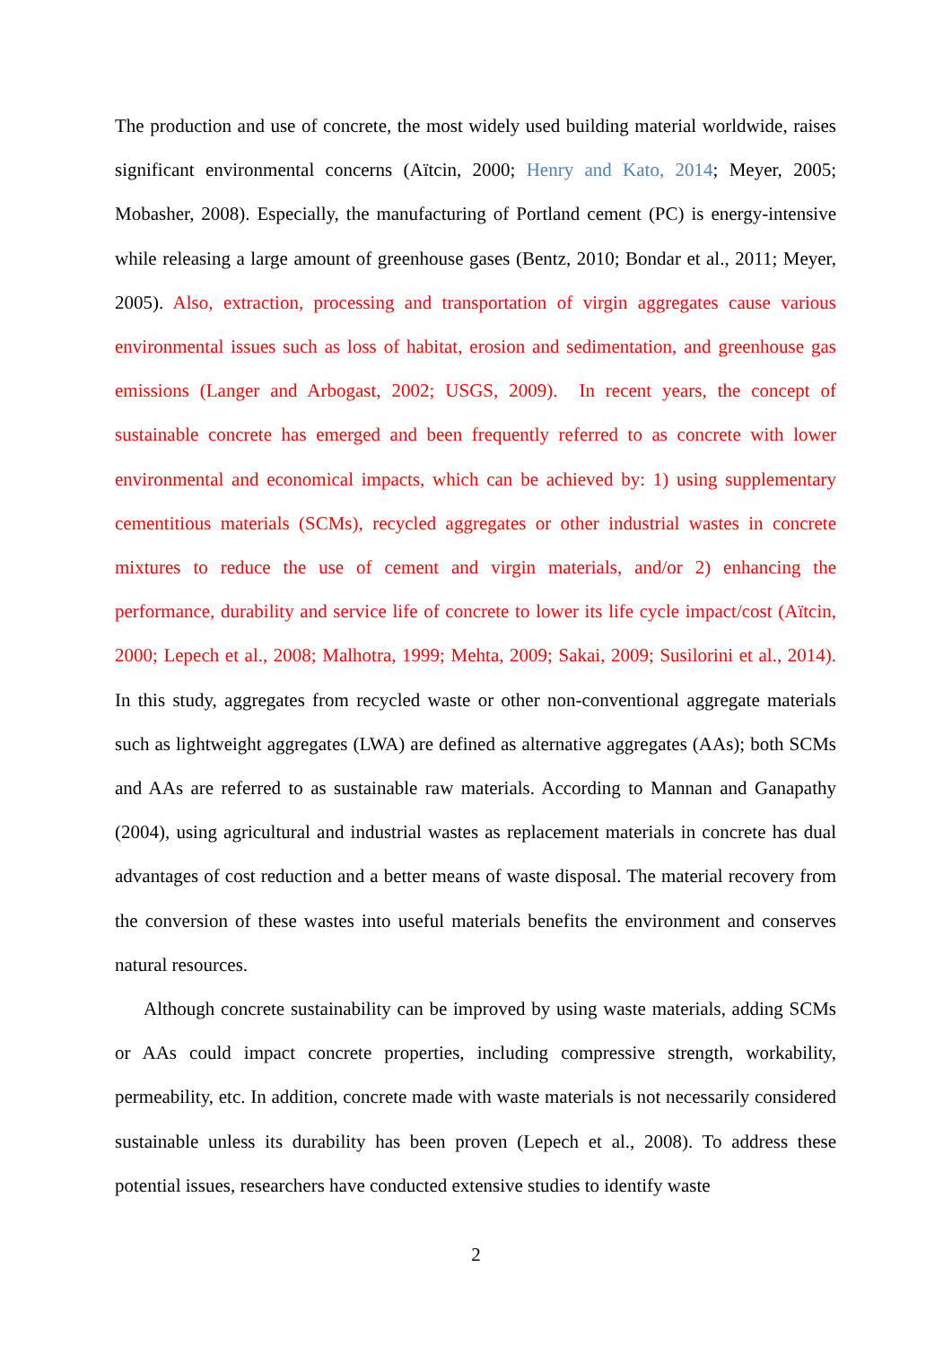The production and use of concrete, the most widely used building material worldwide, raises significant environmental concerns (Aïtcin, 2000; Henry and Kato, 2014; Meyer, 2005; Mobasher, 2008). Especially, the manufacturing of Portland cement (PC) is energy-intensive while releasing a large amount of greenhouse gases (Bentz, 2010; Bondar et al., 2011; Meyer, 2005). Also, extraction, processing and transportation of virgin aggregates cause various environmental issues such as loss of habitat, erosion and sedimentation, and greenhouse gas emissions (Langer and Arbogast, 2002; USGS, 2009). In recent years, the concept of sustainable concrete has emerged and been frequently referred to as concrete with lower environmental and economical impacts, which can be achieved by: 1) using supplementary cementitious materials (SCMs), recycled aggregates or other industrial wastes in concrete mixtures to reduce the use of cement and virgin materials, and/or 2) enhancing the performance, durability and service life of concrete to lower its life cycle impact/cost (Aïtcin, 2000; Lepech et al., 2008; Malhotra, 1999; Mehta, 2009; Sakai, 2009; Susilorini et al., 2014). In this study, aggregates from recycled waste or other non-conventional aggregate materials such as lightweight aggregates (LWA) are defined as alternative aggregates (AAs); both SCMs and AAs are referred to as sustainable raw materials. According to Mannan and Ganapathy (2004), using agricultural and industrial wastes as replacement materials in concrete has dual advantages of cost reduction and a better means of waste disposal. The material recovery from the conversion of these wastes into useful materials benefits the environment and conserves natural resources.
Although concrete sustainability can be improved by using waste materials, adding SCMs or AAs could impact concrete properties, including compressive strength, workability, permeability, etc. In addition, concrete made with waste materials is not necessarily considered sustainable unless its durability has been proven (Lepech et al., 2008). To address these potential issues, researchers have conducted extensive studies to identify waste
2